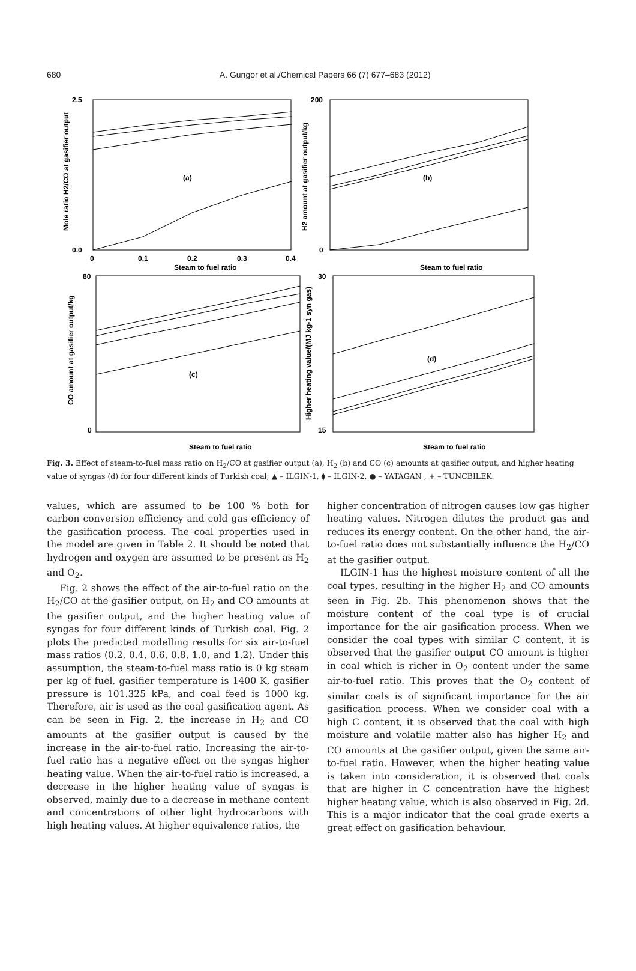680
A. Gungor et al./Chemical Papers 66 (7) 677–683 (2012)
2.5
0.0
200
0
(a)
(b)
(c)
(d)
0
0.1
0.2
0.3
0.4
Steam to fuel ratio
Steam to fuel ratio
80
0
30
15
Steam to fuel ratio
Steam to fuel ratio
Mole ratio H2/CO at gasifier output
H2 amount at gasifier output/kg
CO amount at gasifier output/kg
Higher heating value/(MJ kg-1 syn gas)
Fig. 3. Effect of steam-to-fuel mass ratio on H<sub>2</sub>/CO at gasifier output (a), H<sub>2</sub> (b) and CO (c) amounts at gasifier output, and higher heating value of syngas (d) for four different kinds of Turkish coal; ▲ – ILGIN-1, ⧫ – ILGIN-2, ● – YATAGAN , + – TUNCBILEK.
values, which are assumed to be 100 % both for carbon conversion efficiency and cold gas efficiency of the gasification process. The coal properties used in the model are given in Table 2. It should be noted that hydrogen and oxygen are assumed to be present as H<sub>2</sub> and O<sub>2</sub>.
Fig. 2 shows the effect of the air-to-fuel ratio on the H<sub>2</sub>/CO at the gasifier output, on H<sub>2</sub> and CO amounts at the gasifier output, and the higher heating value of syngas for four different kinds of Turkish coal. Fig. 2 plots the predicted modelling results for six air-to-fuel mass ratios (0.2, 0.4, 0.6, 0.8, 1.0, and 1.2). Under this assumption, the steam-to-fuel mass ratio is 0 kg steam per kg of fuel, gasifier temperature is 1400 K, gasifier pressure is 101.325 kPa, and coal feed is 1000 kg. Therefore, air is used as the coal gasification agent. As can be seen in Fig. 2, the increase in H<sub>2</sub> and CO amounts at the gasifier output is caused by the increase in the air-to-fuel ratio. Increasing the air-to-fuel ratio has a negative effect on the syngas higher heating value. When the air-to-fuel ratio is increased, a decrease in the higher heating value of syngas is observed, mainly due to a decrease in methane content and concentrations of other light hydrocarbons with high heating values. At higher equivalence ratios, the
higher concentration of nitrogen causes low gas higher heating values. Nitrogen dilutes the product gas and reduces its energy content. On the other hand, the air-to-fuel ratio does not substantially influence the H<sub>2</sub>/CO at the gasifier output.
ILGIN-1 has the highest moisture content of all the coal types, resulting in the higher H<sub>2</sub> and CO amounts seen in Fig. 2b. This phenomenon shows that the moisture content of the coal type is of crucial importance for the air gasification process. When we consider the coal types with similar C content, it is observed that the gasifier output CO amount is higher in coal which is richer in O<sub>2</sub> content under the same air-to-fuel ratio. This proves that the O<sub>2</sub> content of similar coals is of significant importance for the air gasification process. When we consider coal with a high C content, it is observed that the coal with high moisture and volatile matter also has higher H<sub>2</sub> and CO amounts at the gasifier output, given the same air-to-fuel ratio. However, when the higher heating value is taken into consideration, it is observed that coals that are higher in C concentration have the highest higher heating value, which is also observed in Fig. 2d. This is a major indicator that the coal grade exerts a great effect on gasification behaviour.